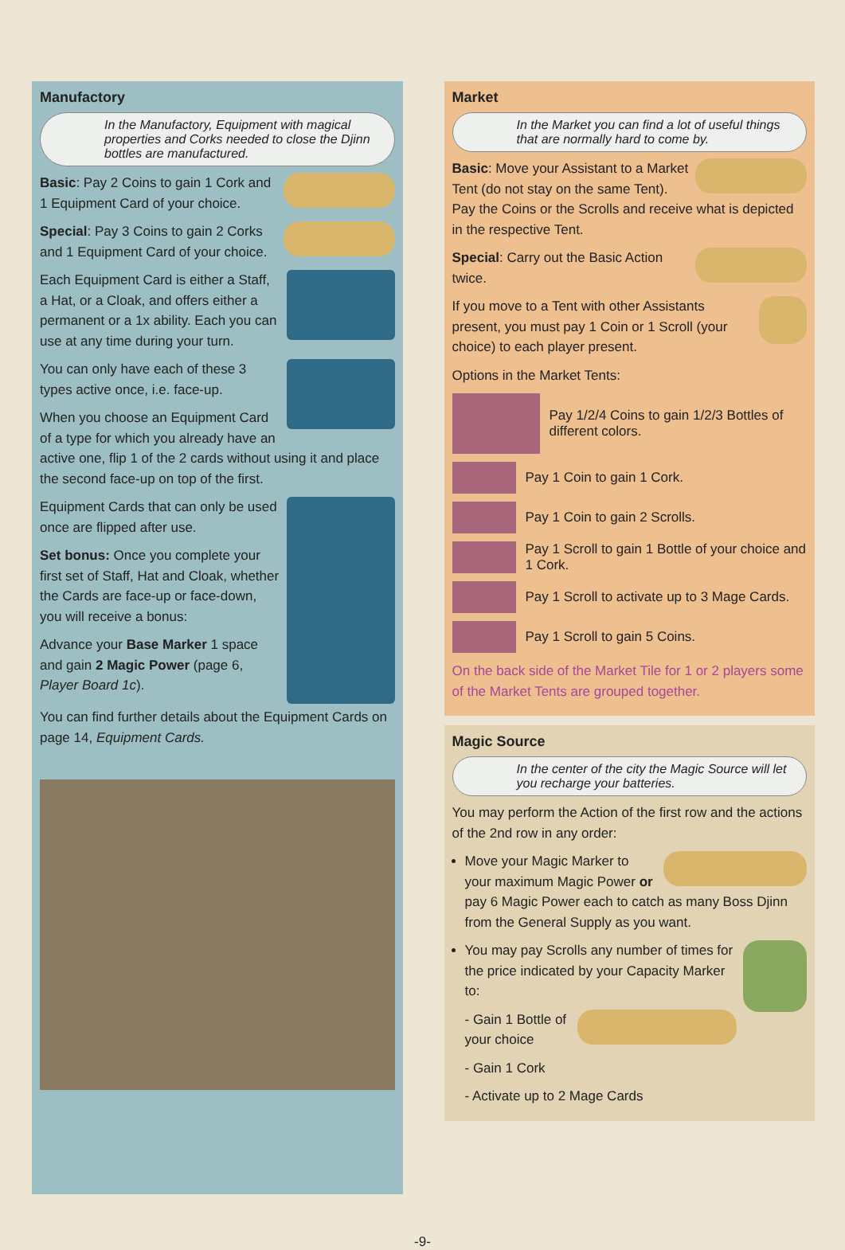Manufactory
In the Manufactory, Equipment with magical properties and Corks needed to close the Djinn bottles are manufactured.
Basic: Pay 2 Coins to gain 1 Cork and 1 Equipment Card of your choice.
Special: Pay 3 Coins to gain 2 Corks and 1 Equipment Card of your choice.
Each Equipment Card is either a Staff, a Hat, or a Cloak, and offers either a permanent or a 1x ability. Each you can use at any time during your turn.
You can only have each of these 3 types active once, i.e. face-up.
When you choose an Equipment Card of a type for which you already have an active one, flip 1 of the 2 cards without using it and place the second face-up on top of the first.
Equipment Cards that can only be used once are flipped after use.
Set bonus: Once you complete your first set of Staff, Hat and Cloak, whether the Cards are face-up or face-down, you will receive a bonus:
Advance your Base Marker 1 space and gain 2 Magic Power (page 6, Player Board 1c).
You can find further details about the Equipment Cards on page 14, Equipment Cards.
Market
In the Market you can find a lot of useful things that are normally hard to come by.
Basic: Move your Assistant to a Market Tent (do not stay on the same Tent). Pay the Coins or the Scrolls and receive what is depicted in the respective Tent.
Special: Carry out the Basic Action twice.
If you move to a Tent with other Assistants present, you must pay 1 Coin or 1 Scroll (your choice) to each player present.
Options in the Market Tents:
Pay 1/2/4 Coins to gain 1/2/3 Bottles of different colors.
Pay 1 Coin to gain 1 Cork.
Pay 1 Coin to gain 2 Scrolls.
Pay 1 Scroll to gain 1 Bottle of your choice and 1 Cork.
Pay 1 Scroll to activate up to 3 Mage Cards.
Pay 1 Scroll to gain 5 Coins.
On the back side of the Market Tile for 1 or 2 players some of the Market Tents are grouped together.
Magic Source
In the center of the city the Magic Source will let you recharge your batteries.
You may perform the Action of the first row and the actions of the 2nd row in any order:
Move your Magic Marker to your maximum Magic Power or pay 6 Magic Power each to catch as many Boss Djinn from the General Supply as you want.
You may pay Scrolls any number of times for the price indicated by your Capacity Marker to:
- Gain 1 Bottle of your choice
- Gain 1 Cork
- Activate up to 2 Mage Cards
-9-